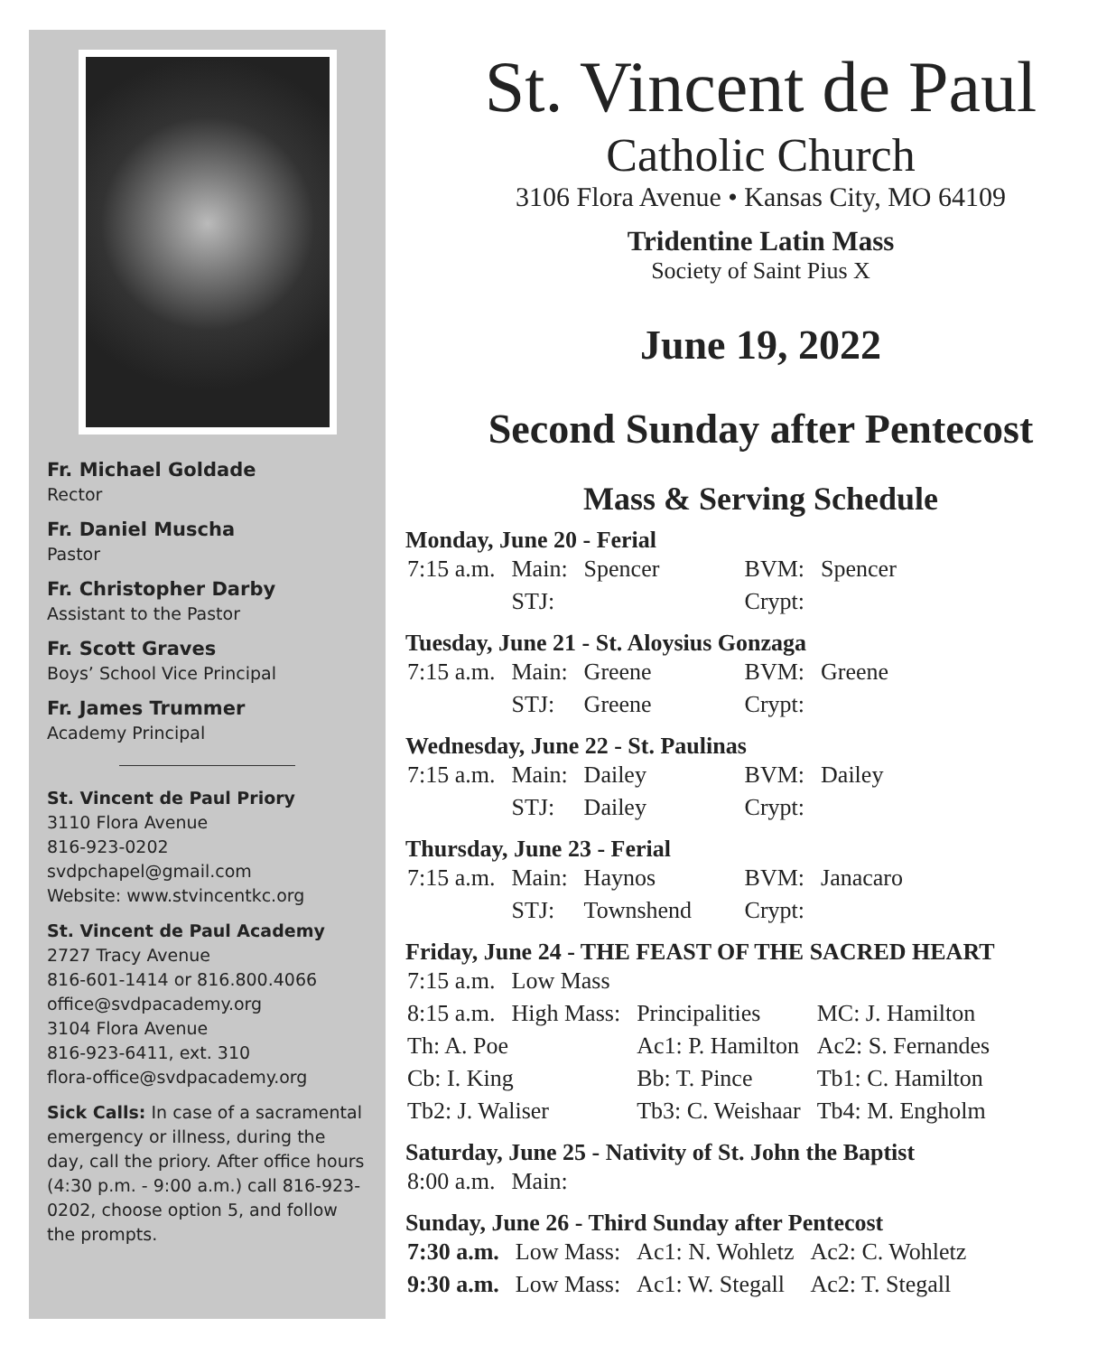Fr. Michael Goldade
Rector
Fr. Daniel Muscha
Pastor
Fr. Christopher Darby
Assistant to the Pastor
Fr. Scott Graves
Boys’ School Vice Principal
Fr. James Trummer
Academy Principal
St. Vincent de Paul Priory
3110 Flora Avenue
816-923-0202
svdpchapel@gmail.com
Website: www.stvincentkc.org
St. Vincent de Paul Academy
2727 Tracy Avenue
816-601-1414 or 816.800.4066
office@svdpacademy.org
3104 Flora Avenue
816-923-6411, ext. 310
flora-office@svdpacademy.org
Sick Calls: In case of a sacramental emergency or illness, during the day, call the priory. After office hours (4:30 p.m. - 9:00 a.m.) call 816-923-0202, choose option 5, and follow the prompts.
St. Vincent de Paul
Catholic Church
3106 Flora Avenue • Kansas City, MO 64109
Tridentine Latin Mass
Society of Saint Pius X
June 19, 2022
Second Sunday after Pentecost
Mass & Serving Schedule
Monday, June 20 - Ferial
| 7:15 a.m. | Main: | Spencer | BVM: | Spencer |
| | STJ: | | Crypt: | |
Tuesday, June 21 - St. Aloysius Gonzaga
| 7:15 a.m. | Main: | Greene | BVM: | Greene |
| | STJ: | Greene | Crypt: | |
Wednesday, June 22 - St. Paulinas
| 7:15 a.m. | Main: | Dailey | BVM: | Dailey |
| | STJ: | Dailey | Crypt: | |
Thursday, June 23 - Ferial
| 7:15 a.m. | Main: | Haynos | BVM: | Janacaro |
| | STJ: | Townshend | Crypt: | |
Friday, June 24 - THE FEAST OF THE SACRED HEART
| 7:15 a.m. | Low Mass | | |
| 8:15 a.m. | High Mass: | Principalities | MC: J. Hamilton |
| Th: A. Poe | | Ac1: P. Hamilton | Ac2: S. Fernandes |
| Cb: I. King | | Bb: T. Pince | Tb1: C. Hamilton |
| Tb2: J. Waliser | | Tb3: C. Weishaar | Tb4: M. Engholm |
Saturday, June 25 - Nativity of St. John the Baptist
| 8:00 a.m. | Main: |
Sunday, June 26 - Third Sunday after Pentecost
| 7:30 a.m. | Low Mass: | Ac1: N. Wohletz | Ac2: C. Wohletz |
| 9:30 a.m. | Low Mass: | Ac1: W. Stegall | Ac2: T. Stegall |